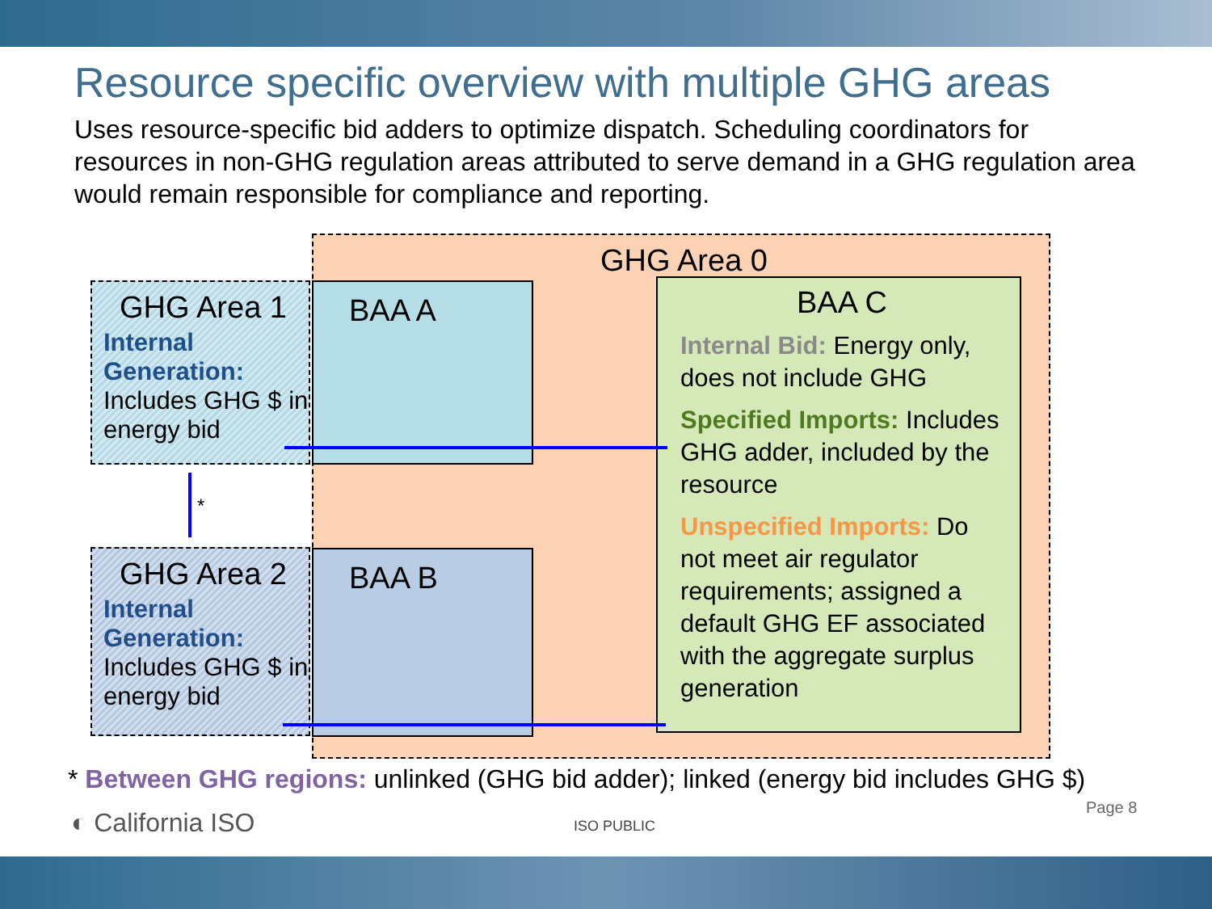Resource specific overview with multiple GHG areas
Uses resource-specific bid adders to optimize dispatch. Scheduling coordinators for resources in non-GHG regulation areas attributed to serve demand in a GHG regulation area would remain responsible for compliance and reporting.
GHG Area 0
GHG Area 1
Internal Generation: Includes GHG $ in energy bid
BAA A
GHG Area 2
Internal Generation: Includes GHG $ in energy bid
BAA B
BAA C
Internal Bid: Energy only, does not include GHG
Specified Imports: Includes GHG adder, included by the resource
Unspecified Imports: Do not meet air regulator requirements; assigned a default GHG EF associated with the aggregate surplus generation
*
* Between GHG regions: unlinked (GHG bid adder); linked (energy bid includes GHG $)
◐ California ISO ISO PUBLIC
Page 8